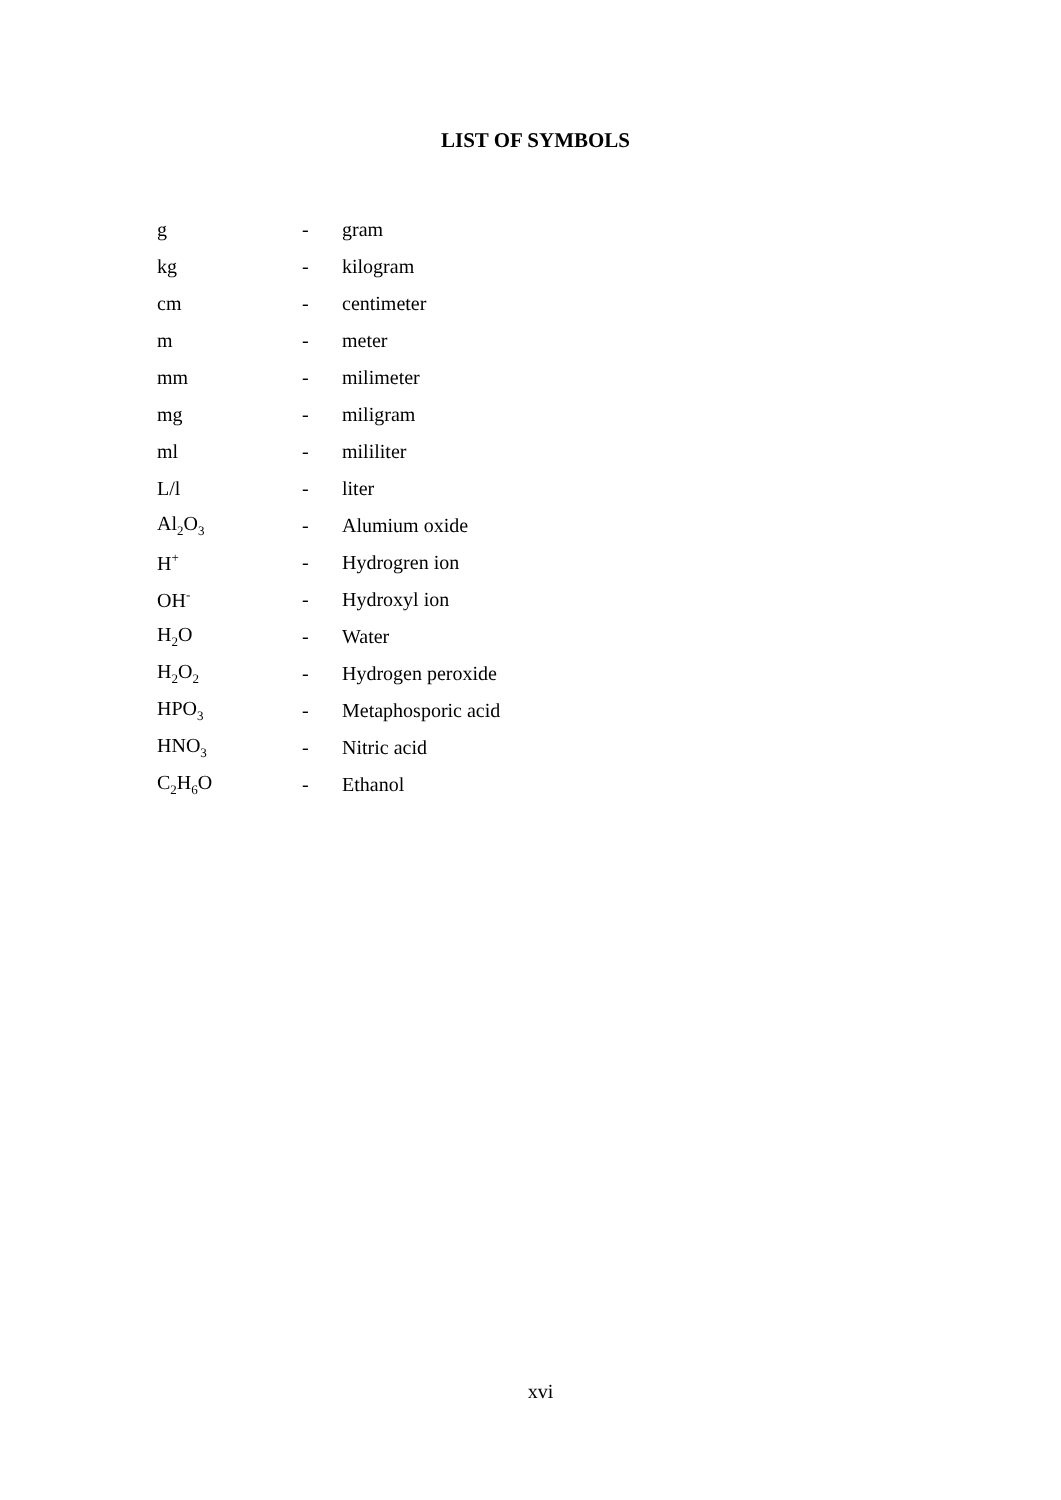LIST OF SYMBOLS
| g | - | gram |
| kg | - | kilogram |
| cm | - | centimeter |
| m | - | meter |
| mm | - | milimeter |
| mg | - | miligram |
| ml | - | mililiter |
| L/l | - | liter |
| Al<sub>2</sub>O<sub>3</sub> | - | Alumium oxide |
| H<sup>+</sup> | - | Hydrogren ion |
| OH<sup>-</sup> | - | Hydroxyl ion |
| H<sub>2</sub>O | - | Water |
| H<sub>2</sub>O<sub>2</sub> | - | Hydrogen peroxide |
| HPO<sub>3</sub> | - | Metaphosporic acid |
| HNO<sub>3</sub> | - | Nitric acid |
| C<sub>2</sub>H<sub>6</sub>O | - | Ethanol |
xvi